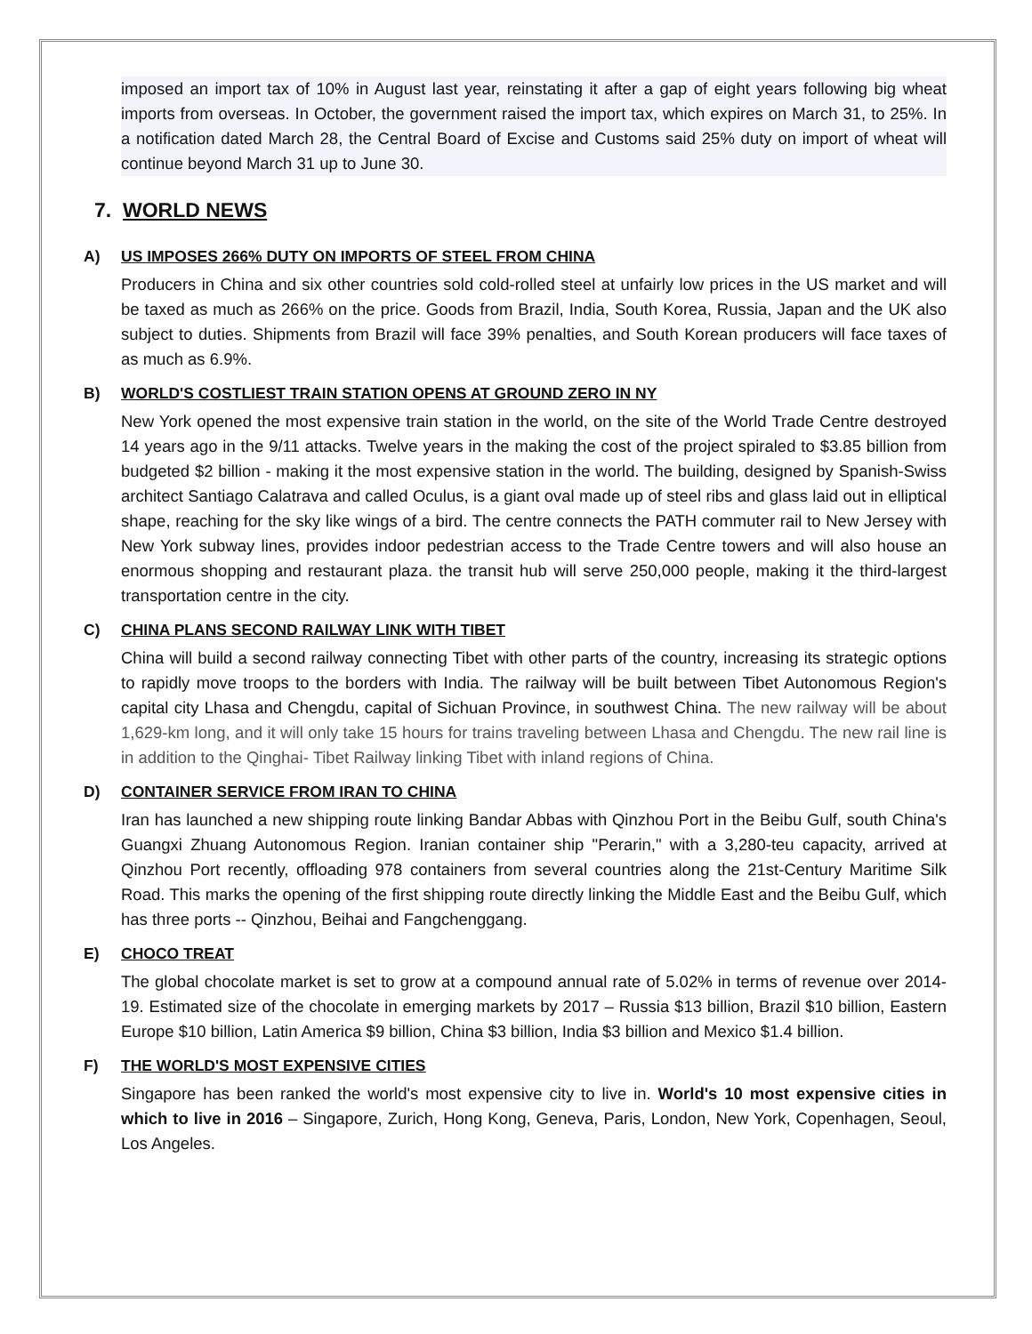imposed an import tax of 10% in August last year, reinstating it after a gap of eight years following big wheat imports from overseas. In October, the government raised the import tax, which expires on March 31, to 25%. In a notification dated March 28, the Central Board of Excise and Customs said 25% duty on import of wheat will continue beyond March 31 up to June 30.
7. WORLD NEWS
A) US IMPOSES 266% DUTY ON IMPORTS OF STEEL FROM CHINA
Producers in China and six other countries sold cold-rolled steel at unfairly low prices in the US market and will be taxed as much as 266% on the price. Goods from Brazil, India, South Korea, Russia, Japan and the UK also subject to duties. Shipments from Brazil will face 39% penalties, and South Korean producers will face taxes of as much as 6.9%.
B) WORLD'S COSTLIEST TRAIN STATION OPENS AT GROUND ZERO IN NY
New York opened the most expensive train station in the world, on the site of the World Trade Centre destroyed 14 years ago in the 9/11 attacks. Twelve years in the making the cost of the project spiraled to $3.85 billion from budgeted $2 billion - making it the most expensive station in the world. The building, designed by Spanish-Swiss architect Santiago Calatrava and called Oculus, is a giant oval made up of steel ribs and glass laid out in elliptical shape, reaching for the sky like wings of a bird. The centre connects the PATH commuter rail to New Jersey with New York subway lines, provides indoor pedestrian access to the Trade Centre towers and will also house an enormous shopping and restaurant plaza. the transit hub will serve 250,000 people, making it the third-largest transportation centre in the city.
C) CHINA PLANS SECOND RAILWAY LINK WITH TIBET
China will build a second railway connecting Tibet with other parts of the country, increasing its strategic options to rapidly move troops to the borders with India. The railway will be built between Tibet Autonomous Region's capital city Lhasa and Chengdu, capital of Sichuan Province, in southwest China. The new railway will be about 1,629-km long, and it will only take 15 hours for trains traveling between Lhasa and Chengdu. The new rail line is in addition to the Qinghai- Tibet Railway linking Tibet with inland regions of China.
D) CONTAINER SERVICE FROM IRAN TO CHINA
Iran has launched a new shipping route linking Bandar Abbas with Qinzhou Port in the Beibu Gulf, south China's Guangxi Zhuang Autonomous Region. Iranian container ship "Perarin," with a 3,280-teu capacity, arrived at Qinzhou Port recently, offloading 978 containers from several countries along the 21st-Century Maritime Silk Road. This marks the opening of the first shipping route directly linking the Middle East and the Beibu Gulf, which has three ports -- Qinzhou, Beihai and Fangchenggang.
E) CHOCO TREAT
The global chocolate market is set to grow at a compound annual rate of 5.02% in terms of revenue over 2014-19. Estimated size of the chocolate in emerging markets by 2017 – Russia $13 billion, Brazil $10 billion, Eastern Europe $10 billion, Latin America $9 billion, China $3 billion, India $3 billion and Mexico $1.4 billion.
F) THE WORLD'S MOST EXPENSIVE CITIES
Singapore has been ranked the world's most expensive city to live in. World's 10 most expensive cities in which to live in 2016 – Singapore, Zurich, Hong Kong, Geneva, Paris, London, New York, Copenhagen, Seoul, Los Angeles.